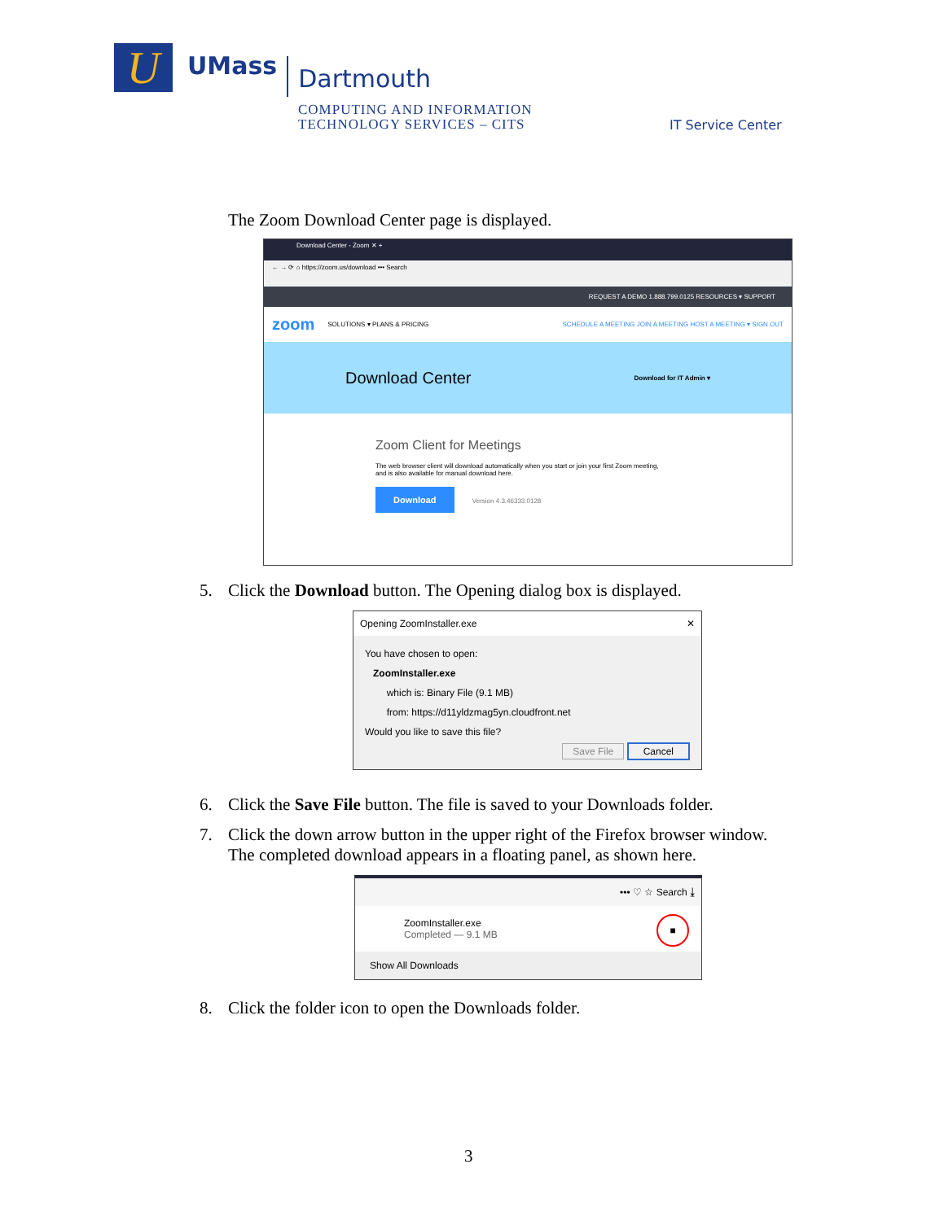U
UMass
Dartmouth
COMPUTING AND INFORMATION
TECHNOLOGY SERVICES – CITS
IT Service Center
The Zoom Download Center page is displayed.
Download Center - Zoom ✕ +
← → ⟳ ⌂ https://zoom.us/download ••• Search
REQUEST A DEMO 1.888.799.0125 RESOURCES ▾ SUPPORT
zoom SOLUTIONS ▾ PLANS & PRICING SCHEDULE A MEETING JOIN A MEETING HOST A MEETING ▾ SIGN OUT
Download Center Download for IT Admin ▾
Zoom Client for Meetings
The web browser client will download automatically when you start or join your first Zoom meeting, and is also available for manual download here.
Download Version 4.3.46333.0128
5. Click the Download button. The Opening dialog box is displayed.
Opening ZoomInstaller.exe ✕
You have chosen to open:
ZoomInstaller.exe
which is: Binary File (9.1 MB)
from: https://d11yldzmag5yn.cloudfront.net
Would you like to save this file?
Save File Cancel
6. Click the Save File button. The file is saved to your Downloads folder.
7. Click the down arrow button in the upper right of the Firefox browser window.
The completed download appears in a floating panel, as shown here.
••• ♡ ☆ Search ⤓
ZoomInstaller.exe
Completed — 9.1 MB
■
Show All Downloads
8. Click the folder icon to open the Downloads folder.
3